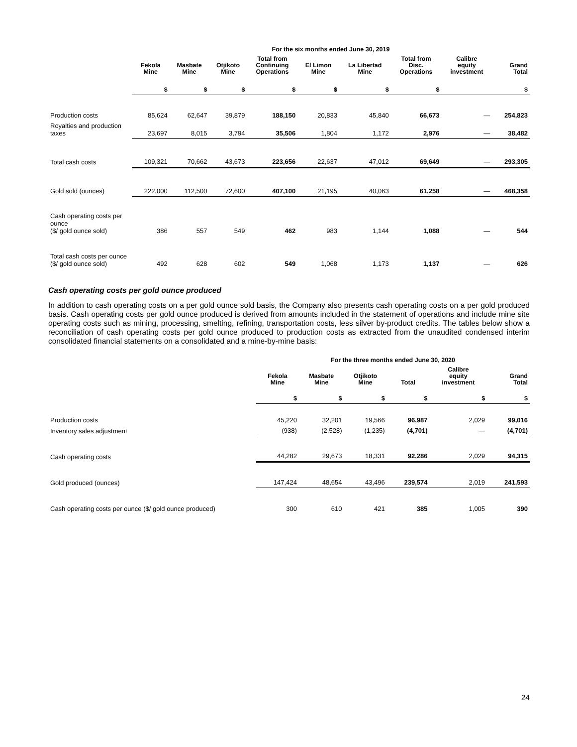| | For the six months ended June 30, 2019 | | | | | | | | |
| | Fekola Mine | Masbate Mine | Otjikoto Mine | Total from Continuing Operations | El Limon Mine | La Libertad Mine | Total from Disc. Operations | Calibre equity investment | Grand Total |
| | $ | $ | $ | $ | $ | $ | $ | | $ |
| Production costs | 85,624 | 62,647 | 39,879 | 188,150 | 20,833 | 45,840 | 66,673 | — | 254,823 |
| Royalties and production taxes | 23,697 | 8,015 | 3,794 | 35,506 | 1,804 | 1,172 | 2,976 | — | 38,482 |
| Total cash costs | 109,321 | 70,662 | 43,673 | 223,656 | 22,637 | 47,012 | 69,649 | — | 293,305 |
| Gold sold (ounces) | 222,000 | 112,500 | 72,600 | 407,100 | 21,195 | 40,063 | 61,258 | — | 468,358 |
| Cash operating costs per ounce ($/ gold ounce sold) | 386 | 557 | 549 | 462 | 983 | 1,144 | 1,088 | — | 544 |
| Total cash costs per ounce ($/ gold ounce sold) | 492 | 628 | 602 | 549 | 1,068 | 1,173 | 1,137 | — | 626 |
Cash operating costs per gold ounce produced
In addition to cash operating costs on a per gold ounce sold basis, the Company also presents cash operating costs on a per gold produced basis. Cash operating costs per gold ounce produced is derived from amounts included in the statement of operations and include mine site operating costs such as mining, processing, smelting, refining, transportation costs, less silver by-product credits. The tables below show a reconciliation of cash operating costs per gold ounce produced to production costs as extracted from the unaudited condensed interim consolidated financial statements on a consolidated and a mine-by-mine basis:
| | For the three months ended June 30, 2020 | | | | | |
| | Fekola Mine | Masbate Mine | Otjikoto Mine | Total | Calibre equity investment | Grand Total |
| | $ | $ | $ | $ | $ | $ |
| Production costs | 45,220 | 32,201 | 19,566 | 96,987 | 2,029 | 99,016 |
| Inventory sales adjustment | (938) | (2,528) | (1,235) | (4,701) | — | (4,701) |
| Cash operating costs | 44,282 | 29,673 | 18,331 | 92,286 | 2,029 | 94,315 |
| Gold produced (ounces) | 147,424 | 48,654 | 43,496 | 239,574 | 2,019 | 241,593 |
| Cash operating costs per ounce ($/ gold ounce produced) | 300 | 610 | 421 | 385 | 1,005 | 390 |
24